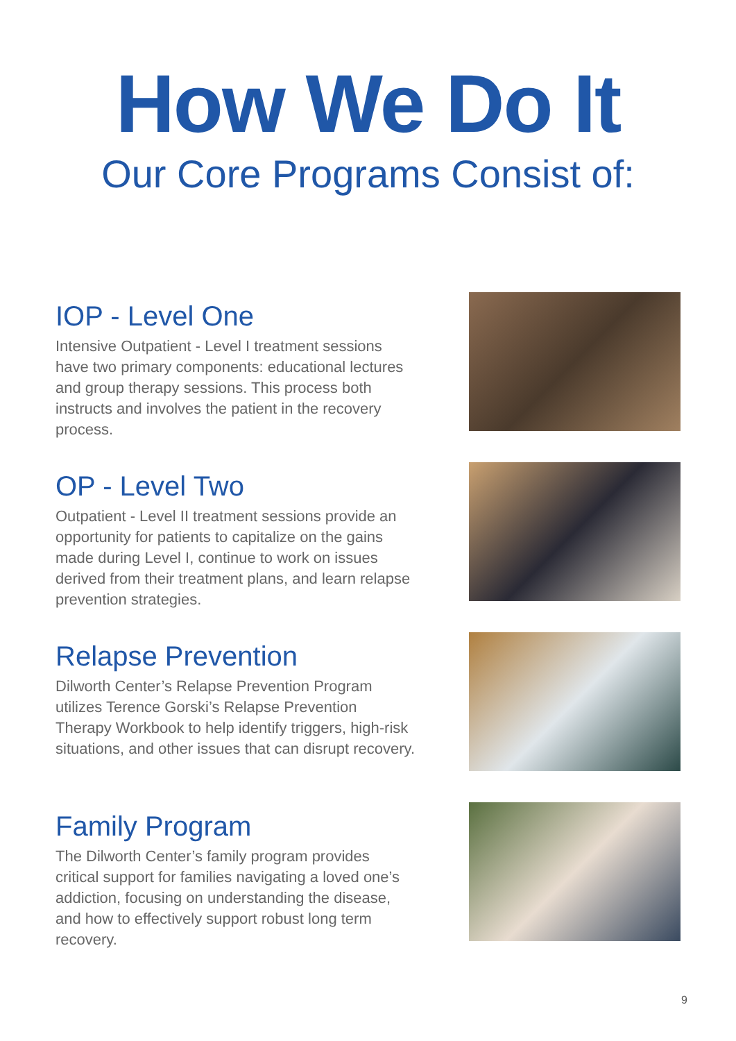How We Do It
Our Core Programs Consist of:
IOP - Level One
Intensive Outpatient - Level I treatment sessions have two primary components: educational lectures and group therapy sessions. This process both instructs and involves the patient in the recovery process.
OP - Level Two
Outpatient - Level II treatment sessions provide an opportunity for patients to capitalize on the gains made during Level I, continue to work on issues derived from their treatment plans, and learn relapse prevention strategies.
Relapse Prevention
Dilworth Center’s Relapse Prevention Program utilizes Terence Gorski’s Relapse Prevention Therapy Workbook to help identify triggers, high-risk situations, and other issues that can disrupt recovery.
Family Program
The Dilworth Center’s family program provides critical support for families navigating a loved one’s addiction, focusing on understanding the disease, and how to effectively support robust long term recovery.
9